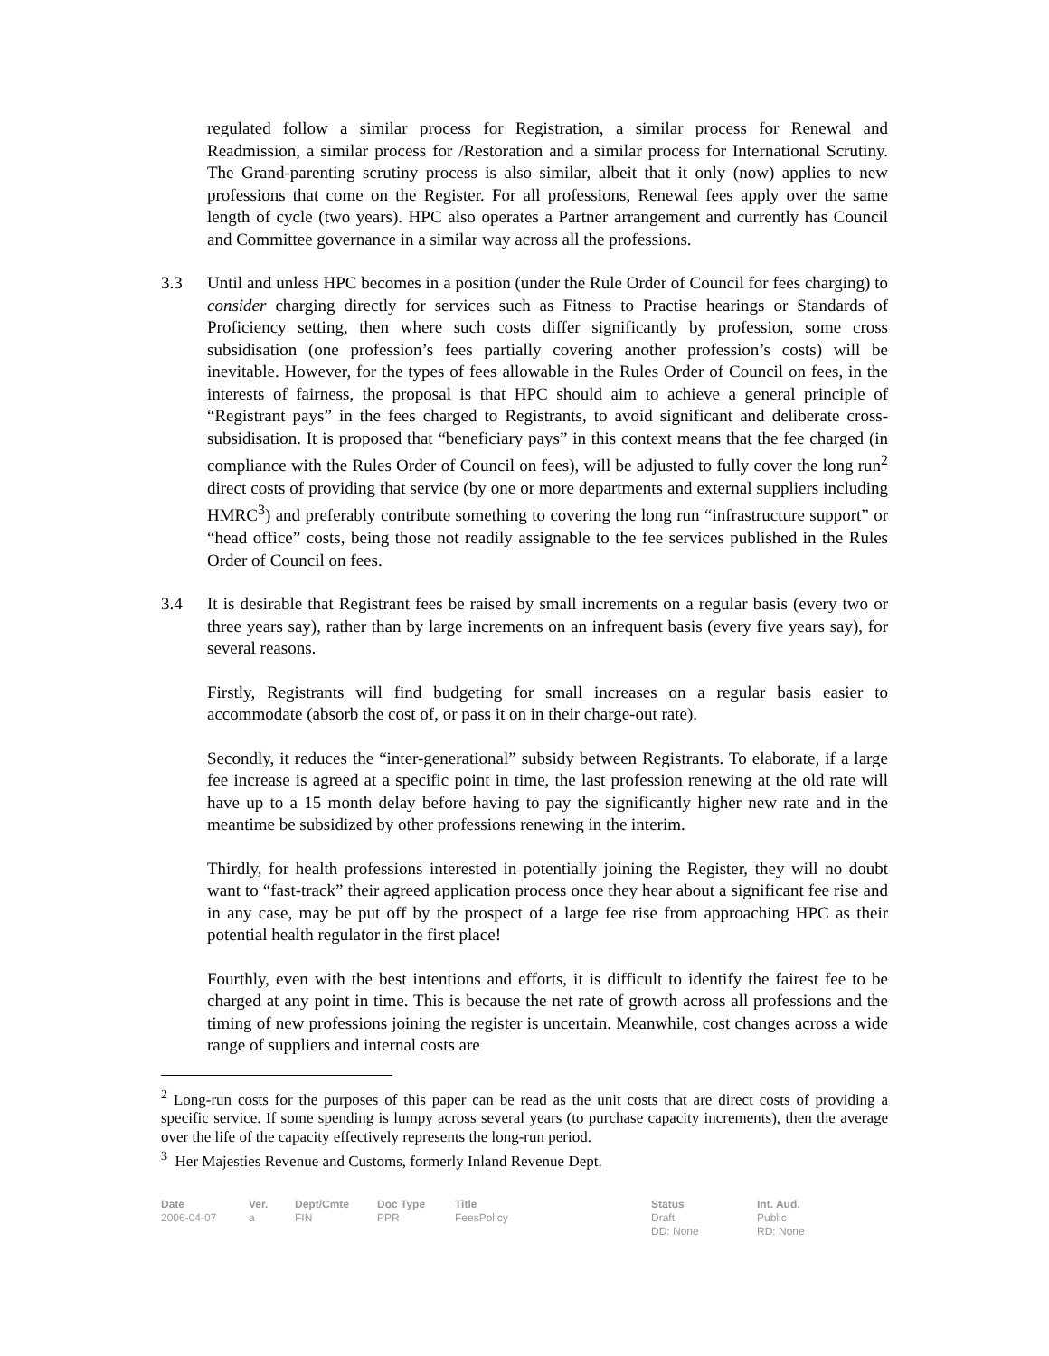regulated follow a similar process for Registration, a similar process for Renewal and Readmission, a similar process for /Restoration and a similar process for International Scrutiny. The Grand-parenting scrutiny process is also similar, albeit that it only (now) applies to new professions that come on the Register. For all professions, Renewal fees apply over the same length of cycle (two years). HPC also operates a Partner arrangement and currently has Council and Committee governance in a similar way across all the professions.
3.3 Until and unless HPC becomes in a position (under the Rule Order of Council for fees charging) to consider charging directly for services such as Fitness to Practise hearings or Standards of Proficiency setting, then where such costs differ significantly by profession, some cross subsidisation (one profession’s fees partially covering another profession’s costs) will be inevitable. However, for the types of fees allowable in the Rules Order of Council on fees, in the interests of fairness, the proposal is that HPC should aim to achieve a general principle of “Registrant pays” in the fees charged to Registrants, to avoid significant and deliberate cross-subsidisation. It is proposed that “beneficiary pays” in this context means that the fee charged (in compliance with the Rules Order of Council on fees), will be adjusted to fully cover the long run<sup>2</sup> direct costs of providing that service (by one or more departments and external suppliers including HMRC<sup>3</sup>) and preferably contribute something to covering the long run “infrastructure support” or “head office” costs, being those not readily assignable to the fee services published in the Rules Order of Council on fees.
3.4 It is desirable that Registrant fees be raised by small increments on a regular basis (every two or three years say), rather than by large increments on an infrequent basis (every five years say), for several reasons.
Firstly, Registrants will find budgeting for small increases on a regular basis easier to accommodate (absorb the cost of, or pass it on in their charge-out rate).
Secondly, it reduces the “inter-generational” subsidy between Registrants. To elaborate, if a large fee increase is agreed at a specific point in time, the last profession renewing at the old rate will have up to a 15 month delay before having to pay the significantly higher new rate and in the meantime be subsidized by other professions renewing in the interim.
Thirdly, for health professions interested in potentially joining the Register, they will no doubt want to “fast-track” their agreed application process once they hear about a significant fee rise and in any case, may be put off by the prospect of a large fee rise from approaching HPC as their potential health regulator in the first place!
Fourthly, even with the best intentions and efforts, it is difficult to identify the fairest fee to be charged at any point in time. This is because the net rate of growth across all professions and the timing of new professions joining the register is uncertain. Meanwhile, cost changes across a wide range of suppliers and internal costs are
<sup>2</sup> Long-run costs for the purposes of this paper can be read as the unit costs that are direct costs of providing a specific service. If some spending is lumpy across several years (to purchase capacity increments), then the average over the life of the capacity effectively represents the long-run period.
<sup>3</sup> Her Majesties Revenue and Customs, formerly Inland Revenue Dept.
Date
2006-04-07
Ver.
a
Dept/Cmte
FIN
Doc Type
PPR
Title
FeesPolicy
Status
Draft
DD: None
Int. Aud.
Public
RD: None